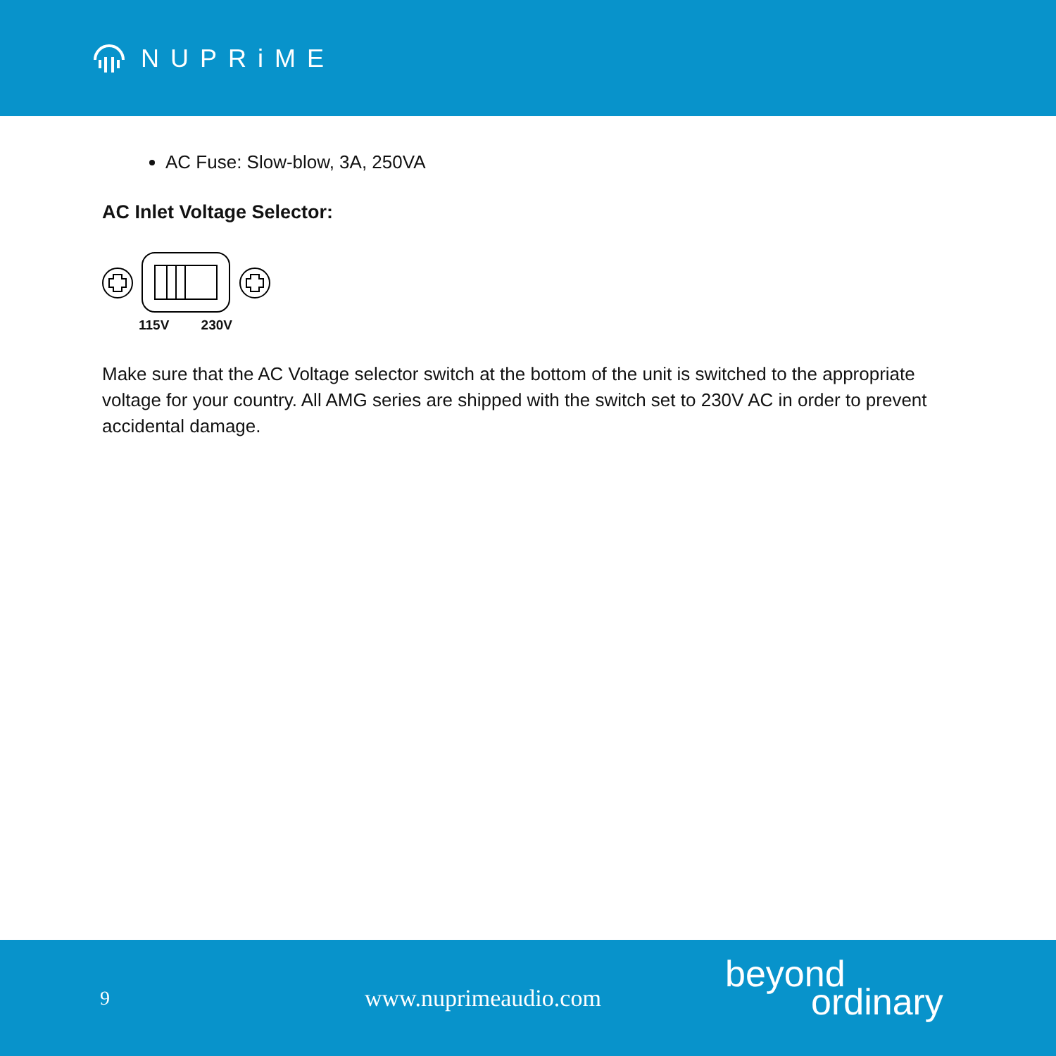NUPRiME
AC Fuse: Slow-blow, 3A, 250VA
AC Inlet Voltage Selector:
115V 230V
Make sure that the AC Voltage selector switch at the bottom of the unit is switched to the appropriate voltage for your country. All AMG series are shipped with the switch set to 230V AC in order to prevent accidental damage.
9 www.nuprimeaudio.com
beyond
ordinary